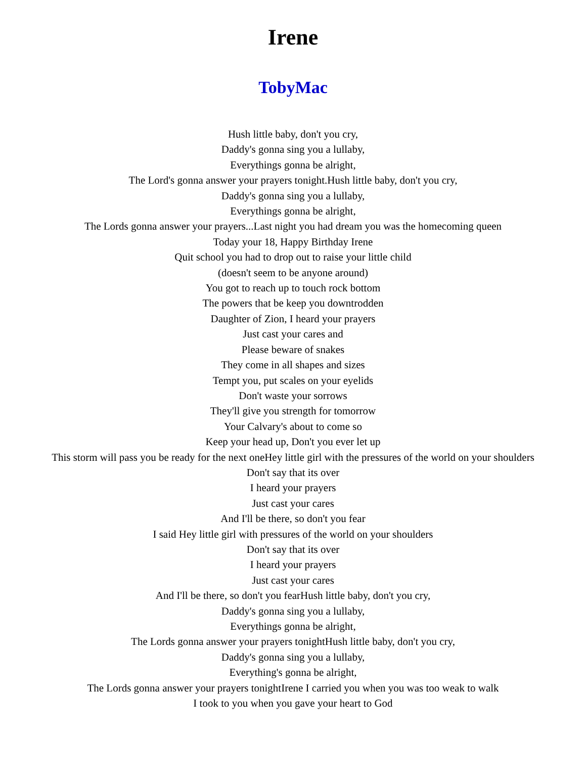Irene
TobyMac
Hush little baby, don't you cry,
Daddy's gonna sing you a lullaby,
Everythings gonna be alright,
The Lord's gonna answer your prayers tonight.Hush little baby, don't you cry,
Daddy's gonna sing you a lullaby,
Everythings gonna be alright,
The Lords gonna answer your prayers...Last night you had dream you was the homecoming queen
Today your 18, Happy Birthday Irene
Quit school you had to drop out to raise your little child
(doesn't seem to be anyone around)
You got to reach up to touch rock bottom
The powers that be keep you downtrodden
Daughter of Zion, I heard your prayers
Just cast your cares and
Please beware of snakes
They come in all shapes and sizes
Tempt you, put scales on your eyelids
Don't waste your sorrows
They'll give you strength for tomorrow
Your Calvary's about to come so
Keep your head up, Don't you ever let up
This storm will pass you be ready for the next oneHey little girl with the pressures of the world on your shoulders
Don't say that its over
I heard your prayers
Just cast your cares
And I'll be there, so don't you fear
I said Hey little girl with pressures of the world on your shoulders
Don't say that its over
I heard your prayers
Just cast your cares
And I'll be there, so don't you fearHush little baby, don't you cry,
Daddy's gonna sing you a lullaby,
Everythings gonna be alright,
The Lords gonna answer your prayers tonightHush little baby, don't you cry,
Daddy's gonna sing you a lullaby,
Everything's gonna be alright,
The Lords gonna answer your prayers tonightIrene I carried you when you was too weak to walk
I took to you when you gave your heart to God